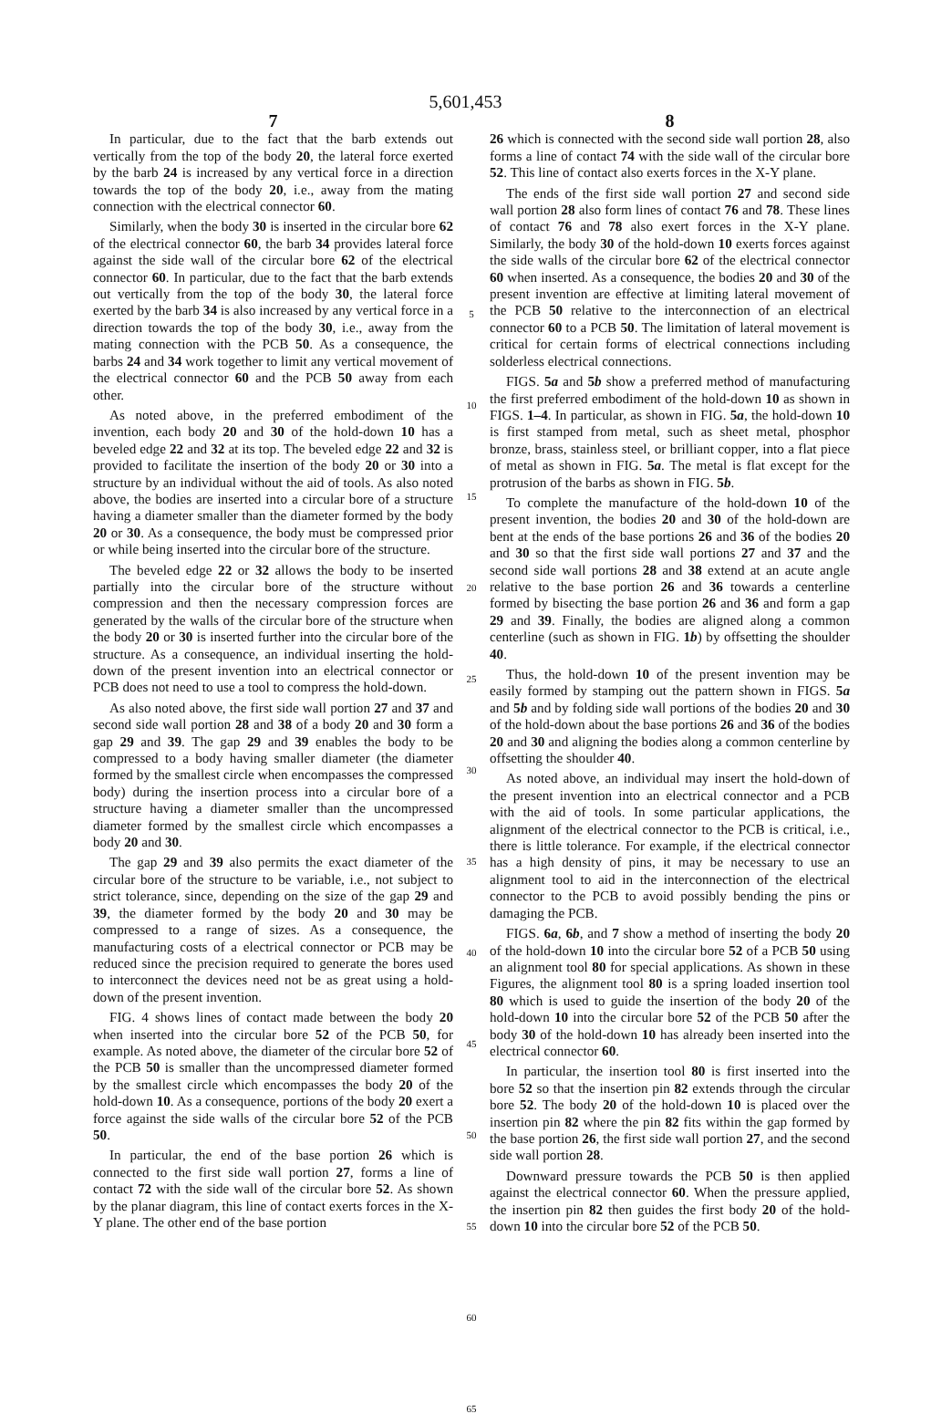5,601,453
7
In particular, due to the fact that the barb extends out vertically from the top of the body 20, the lateral force exerted by the barb 24 is increased by any vertical force in a direction towards the top of the body 20, i.e., away from the mating connection with the electrical connector 60.
Similarly, when the body 30 is inserted in the circular bore 62 of the electrical connector 60, the barb 34 provides lateral force against the side wall of the circular bore 62 of the electrical connector 60. In particular, due to the fact that the barb extends out vertically from the top of the body 30, the lateral force exerted by the barb 34 is also increased by any vertical force in a direction towards the top of the body 30, i.e., away from the mating connection with the PCB 50. As a consequence, the barbs 24 and 34 work together to limit any vertical movement of the electrical connector 60 and the PCB 50 away from each other.
As noted above, in the preferred embodiment of the invention, each body 20 and 30 of the hold-down 10 has a beveled edge 22 and 32 at its top. The beveled edge 22 and 32 is provided to facilitate the insertion of the body 20 or 30 into a structure by an individual without the aid of tools. As also noted above, the bodies are inserted into a circular bore of a structure having a diameter smaller than the diameter formed by the body 20 or 30. As a consequence, the body must be compressed prior or while being inserted into the circular bore of the structure.
The beveled edge 22 or 32 allows the body to be inserted partially into the circular bore of the structure without compression and then the necessary compression forces are generated by the walls of the circular bore of the structure when the body 20 or 30 is inserted further into the circular bore of the structure. As a consequence, an individual inserting the hold-down of the present invention into an electrical connector or PCB does not need to use a tool to compress the hold-down.
As also noted above, the first side wall portion 27 and 37 and second side wall portion 28 and 38 of a body 20 and 30 form a gap 29 and 39. The gap 29 and 39 enables the body to be compressed to a body having smaller diameter (the diameter formed by the smallest circle when encompasses the compressed body) during the insertion process into a circular bore of a structure having a diameter smaller than the uncompressed diameter formed by the smallest circle which encompasses a body 20 and 30.
The gap 29 and 39 also permits the exact diameter of the circular bore of the structure to be variable, i.e., not subject to strict tolerance, since, depending on the size of the gap 29 and 39, the diameter formed by the body 20 and 30 may be compressed to a range of sizes. As a consequence, the manufacturing costs of a electrical connector or PCB may be reduced since the precision required to generate the bores used to interconnect the devices need not be as great using a hold-down of the present invention.
FIG. 4 shows lines of contact made between the body 20 when inserted into the circular bore 52 of the PCB 50, for example. As noted above, the diameter of the circular bore 52 of the PCB 50 is smaller than the uncompressed diameter formed by the smallest circle which encompasses the body 20 of the hold-down 10. As a consequence, portions of the body 20 exert a force against the side walls of the circular bore 52 of the PCB 50.
In particular, the end of the base portion 26 which is connected to the first side wall portion 27, forms a line of contact 72 with the side wall of the circular bore 52. As shown by the planar diagram, this line of contact exerts forces in the X-Y plane. The other end of the base portion
5
10
15
20
25
30
35
40
45
50
55
60
65
8
26 which is connected with the second side wall portion 28, also forms a line of contact 74 with the side wall of the circular bore 52. This line of contact also exerts forces in the X-Y plane.
The ends of the first side wall portion 27 and second side wall portion 28 also form lines of contact 76 and 78. These lines of contact 76 and 78 also exert forces in the X-Y plane. Similarly, the body 30 of the hold-down 10 exerts forces against the side walls of the circular bore 62 of the electrical connector 60 when inserted. As a consequence, the bodies 20 and 30 of the present invention are effective at limiting lateral movement of the PCB 50 relative to the interconnection of an electrical connector 60 to a PCB 50. The limitation of lateral movement is critical for certain forms of electrical connections including solderless electrical connections.
FIGS. 5a and 5b show a preferred method of manufacturing the first preferred embodiment of the hold-down 10 as shown in FIGS. 1–4. In particular, as shown in FIG. 5a, the hold-down 10 is first stamped from metal, such as sheet metal, phosphor bronze, brass, stainless steel, or brilliant copper, into a flat piece of metal as shown in FIG. 5a. The metal is flat except for the protrusion of the barbs as shown in FIG. 5b.
To complete the manufacture of the hold-down 10 of the present invention, the bodies 20 and 30 of the hold-down are bent at the ends of the base portions 26 and 36 of the bodies 20 and 30 so that the first side wall portions 27 and 37 and the second side wall portions 28 and 38 extend at an acute angle relative to the base portion 26 and 36 towards a centerline formed by bisecting the base portion 26 and 36 and form a gap 29 and 39. Finally, the bodies are aligned along a common centerline (such as shown in FIG. 1b) by offsetting the shoulder 40.
Thus, the hold-down 10 of the present invention may be easily formed by stamping out the pattern shown in FIGS. 5a and 5b and by folding side wall portions of the bodies 20 and 30 of the hold-down about the base portions 26 and 36 of the bodies 20 and 30 and aligning the bodies along a common centerline by offsetting the shoulder 40.
As noted above, an individual may insert the hold-down of the present invention into an electrical connector and a PCB with the aid of tools. In some particular applications, the alignment of the electrical connector to the PCB is critical, i.e., there is little tolerance. For example, if the electrical connector has a high density of pins, it may be necessary to use an alignment tool to aid in the interconnection of the electrical connector to the PCB to avoid possibly bending the pins or damaging the PCB.
FIGS. 6a, 6b, and 7 show a method of inserting the body 20 of the hold-down 10 into the circular bore 52 of a PCB 50 using an alignment tool 80 for special applications. As shown in these Figures, the alignment tool 80 is a spring loaded insertion tool 80 which is used to guide the insertion of the body 20 of the hold-down 10 into the circular bore 52 of the PCB 50 after the body 30 of the hold-down 10 has already been inserted into the electrical connector 60.
In particular, the insertion tool 80 is first inserted into the bore 52 so that the insertion pin 82 extends through the circular bore 52. The body 20 of the hold-down 10 is placed over the insertion pin 82 where the pin 82 fits within the gap formed by the base portion 26, the first side wall portion 27, and the second side wall portion 28.
Downward pressure towards the PCB 50 is then applied against the electrical connector 60. When the pressure applied, the insertion pin 82 then guides the first body 20 of the hold-down 10 into the circular bore 52 of the PCB 50.